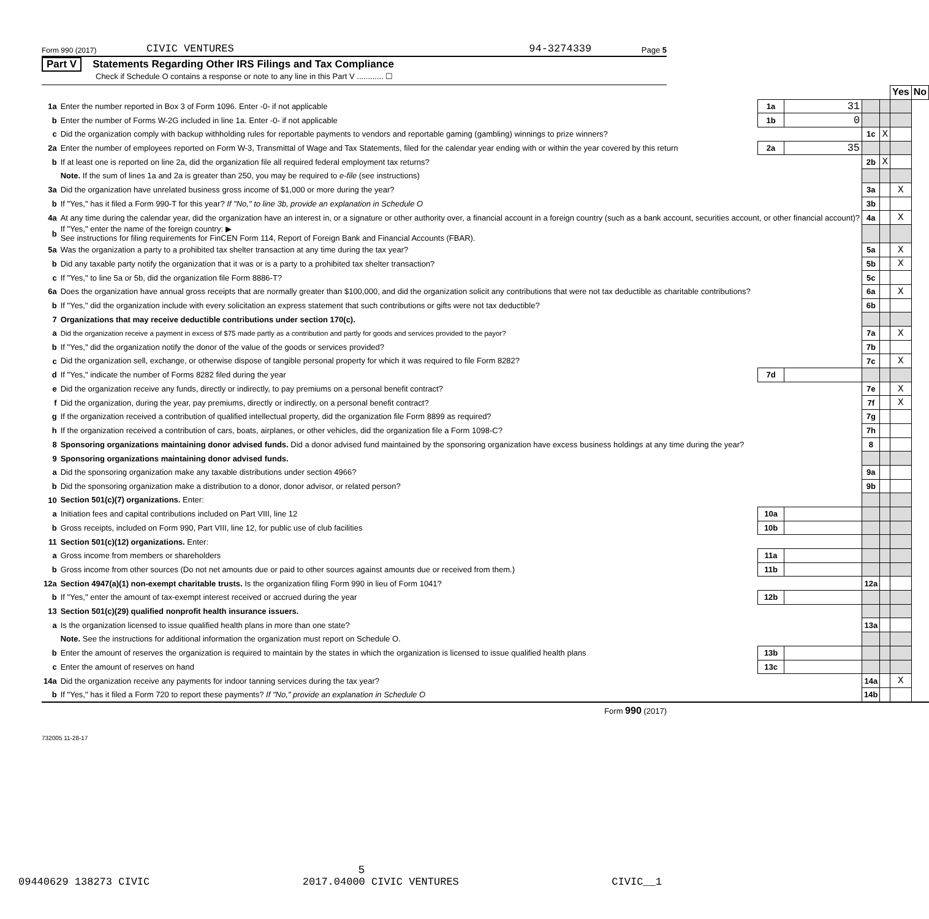Form 990 (2017) CIVIC VENTURES 94-3274339 Page 5
Part V Statements Regarding Other IRS Filings and Tax Compliance
Check if Schedule O contains a response or note to any line in this Part V ............ ☐
| | | | | | | Yes | No |
| 1a | Enter the number reported in Box 3 of Form 1096. Enter -0- if not applicable | 1a | 31 | | | | |
| b | Enter the number of Forms W-2G included in line 1a. Enter -0- if not applicable | 1b | 0 | | | | |
| c | Did the organization comply with backup withholding rules for reportable payments to vendors and reportable gaming (gambling) winnings to prize winners? | | | 1c | X | | |
| 2a | Enter the number of employees reported on Form W-3, Transmittal of Wage and Tax Statements, filed for the calendar year ending with or within the year covered by this return | 2a | 35 | | | | |
| b | If at least one is reported on line 2a, did the organization file all required federal employment tax returns? | | | 2b | X | | |
| | Note. If the sum of lines 1a and 2a is greater than 250, you may be required to e-file (see instructions) | | | | | | |
| 3a | Did the organization have unrelated business gross income of $1,000 or more during the year? | | | 3a | | X | |
| b | If "Yes," has it filed a Form 990-T for this year? If "No," to line 3b, provide an explanation in Schedule O | | | 3b | | | |
| 4a | At any time during the calendar year, did the organization have an interest in, or a signature or other authority over, a financial account in a foreign country (such as a bank account, securities account, or other financial account)? | | | 4a | | X | |
| b | If "Yes," enter the name of the foreign country: ▶ See instructions for filing requirements for FinCEN Form 114, Report of Foreign Bank and Financial Accounts (FBAR). | | | | | | |
| 5a | Was the organization a party to a prohibited tax shelter transaction at any time during the tax year? | | | 5a | | X | |
| b | Did any taxable party notify the organization that it was or is a party to a prohibited tax shelter transaction? | | | 5b | | X | |
| c | If "Yes," to line 5a or 5b, did the organization file Form 8886-T? | | | 5c | | | |
| 6a | Does the organization have annual gross receipts that are normally greater than $100,000, and did the organization solicit any contributions that were not tax deductible as charitable contributions? | | | 6a | | X | |
| b | If "Yes," did the organization include with every solicitation an express statement that such contributions or gifts were not tax deductible? | | | 6b | | | |
| 7 | Organizations that may receive deductible contributions under section 170(c). | | | | | | |
| a | Did the organization receive a payment in excess of $75 made partly as a contribution and partly for goods and services provided to the payor? | | | 7a | | X | |
| b | If "Yes," did the organization notify the donor of the value of the goods or services provided? | | | 7b | | | |
| c | Did the organization sell, exchange, or otherwise dispose of tangible personal property for which it was required to file Form 8282? | | | 7c | | X | |
| d | If "Yes," indicate the number of Forms 8282 filed during the year | 7d | | | | | |
| e | Did the organization receive any funds, directly or indirectly, to pay premiums on a personal benefit contract? | | | 7e | | X | |
| f | Did the organization, during the year, pay premiums, directly or indirectly, on a personal benefit contract? | | | 7f | | X | |
| g | If the organization received a contribution of qualified intellectual property, did the organization file Form 8899 as required? | | | 7g | | | |
| h | If the organization received a contribution of cars, boats, airplanes, or other vehicles, did the organization file a Form 1098-C? | | | 7h | | | |
| 8 | Sponsoring organizations maintaining donor advised funds. Did a donor advised fund maintained by the sponsoring organization have excess business holdings at any time during the year? | | | 8 | | | |
| 9 | Sponsoring organizations maintaining donor advised funds. | | | | | | |
| a | Did the sponsoring organization make any taxable distributions under section 4966? | | | 9a | | | |
| b | Did the sponsoring organization make a distribution to a donor, donor advisor, or related person? | | | 9b | | | |
| 10 | Section 501(c)(7) organizations. Enter: | | | | | | |
| a | Initiation fees and capital contributions included on Part VIII, line 12 | 10a | | | | | |
| b | Gross receipts, included on Form 990, Part VIII, line 12, for public use of club facilities | 10b | | | | | |
| 11 | Section 501(c)(12) organizations. Enter: | | | | | | |
| a | Gross income from members or shareholders | 11a | | | | | |
| b | Gross income from other sources (Do not net amounts due or paid to other sources against amounts due or received from them.) | 11b | | | | | |
| 12a | Section 4947(a)(1) non-exempt charitable trusts. Is the organization filing Form 990 in lieu of Form 1041? | | | 12a | | | |
| b | If "Yes," enter the amount of tax-exempt interest received or accrued during the year | 12b | | | | | |
| 13 | Section 501(c)(29) qualified nonprofit health insurance issuers. | | | | | | |
| a | Is the organization licensed to issue qualified health plans in more than one state? | | | 13a | | | |
| | Note. See the instructions for additional information the organization must report on Schedule O. | | | | | | |
| b | Enter the amount of reserves the organization is required to maintain by the states in which the organization is licensed to issue qualified health plans | 13b | | | | | |
| c | Enter the amount of reserves on hand | 13c | | | | | |
| 14a | Did the organization receive any payments for indoor tanning services during the tax year? | | | 14a | | X | |
| b | If "Yes," has it filed a Form 720 to report these payments? If "No," provide an explanation in Schedule O | | | 14b | | | |
Form 990 (2017)
732005 11-28-17
5
09440629 138273 CIVIC 2017.04000 CIVIC VENTURES CIVIC__1